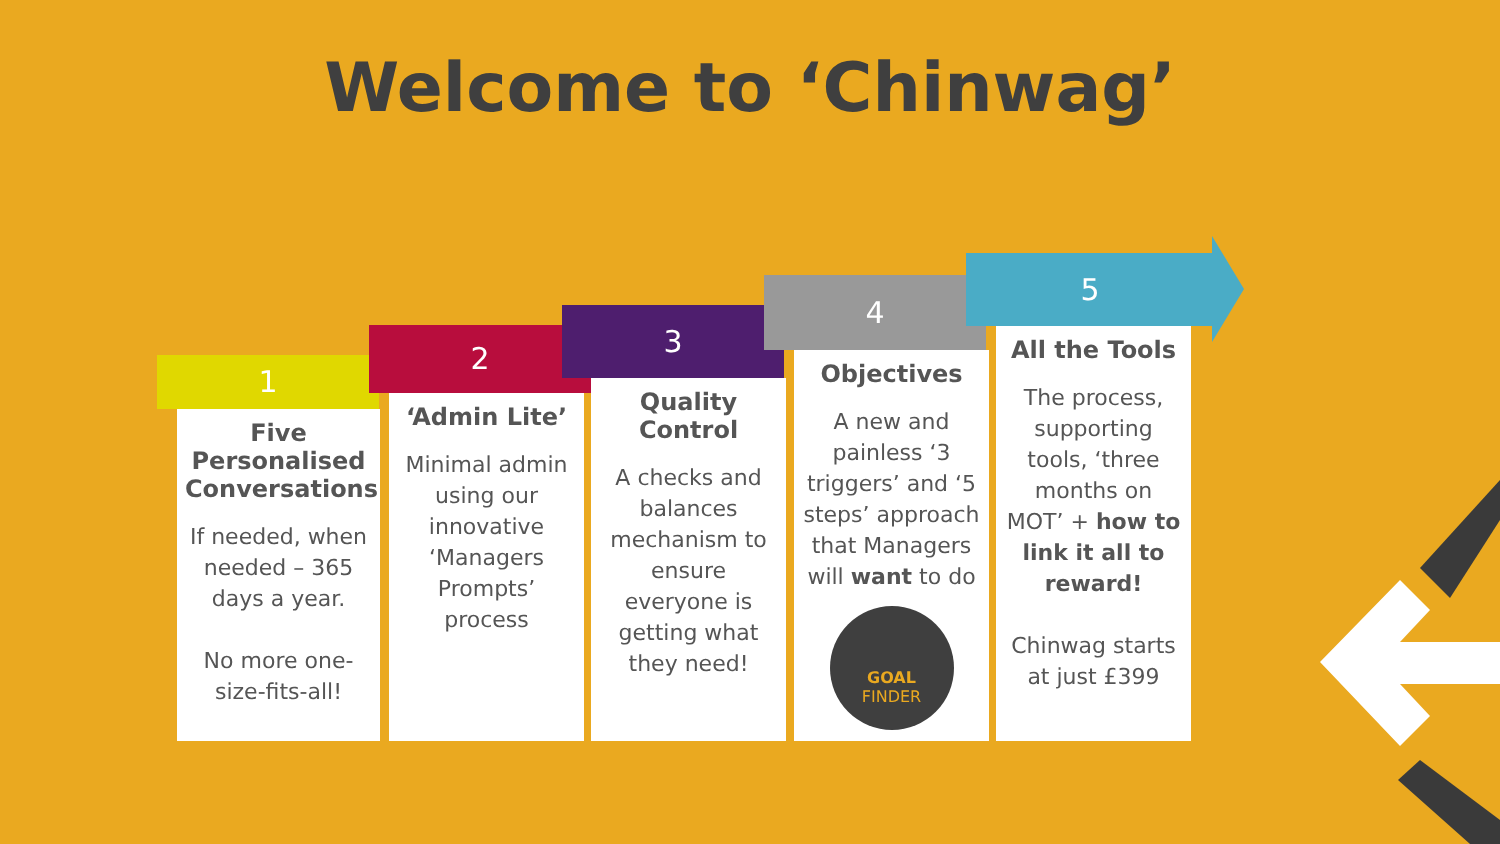Welcome to ‘Chinwag’
1
2
3
4
5
Five Personalised Conversations
If needed, when needed – 365 days a year.
No more one-size-fits-all!
‘Admin Lite’
Minimal admin using our innovative ‘Managers Prompts’ process
Quality Control
A checks and balances mechanism to ensure everyone is getting what they need!
Objectives
A new and painless ‘3 triggers’ and ‘5 steps’ approach that Managers will want to do
GOAL
FINDER
All the Tools
The process, supporting tools, ‘three months on MOT’ + how to link it all to reward!
Chinwag starts at just £399